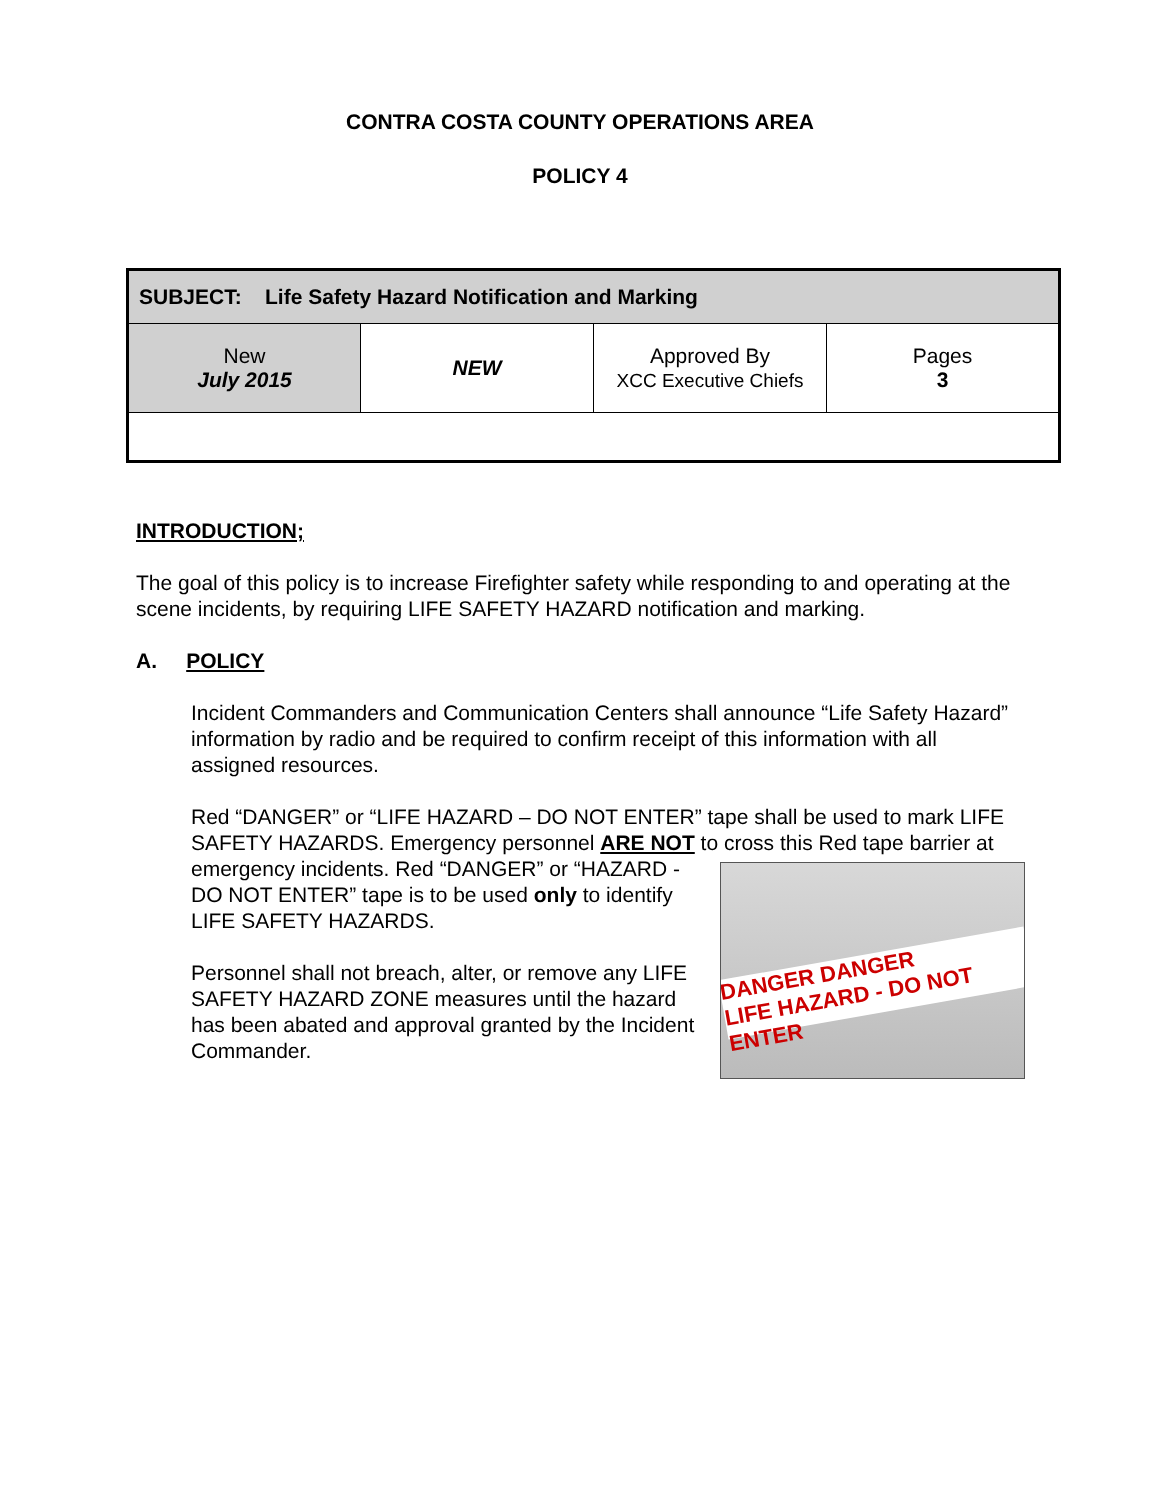CONTRA COSTA COUNTY OPERATIONS AREA
POLICY 4
| SUBJECT: Life Safety Hazard Notification and Marking | | | |
| New July 2015 | NEW | Approved By XCC Executive Chiefs | Pages 3 |
INTRODUCTION;
The goal of this policy is to increase Firefighter safety while responding to and operating at the scene incidents, by requiring LIFE SAFETY HAZARD notification and marking.
A. POLICY
Incident Commanders and Communication Centers shall announce “Life Safety Hazard” information by radio and be required to confirm receipt of this information with all assigned resources.
Red “DANGER” or “LIFE HAZARD – DO NOT ENTER” tape shall be used to mark LIFE SAFETY HAZARDS. Emergency personnel ARE NOT to cross this Red DANGER DANGER
LIFE HAZARD - DO NOT ENTER tape barrier at emergency incidents. Red “DANGER” or “HAZARD -DO NOT ENTER” tape is to be used only to identify LIFE SAFETY HAZARDS.
Personnel shall not breach, alter, or remove any LIFE SAFETY HAZARD ZONE measures until the hazard has been abated and approval granted by the Incident Commander.